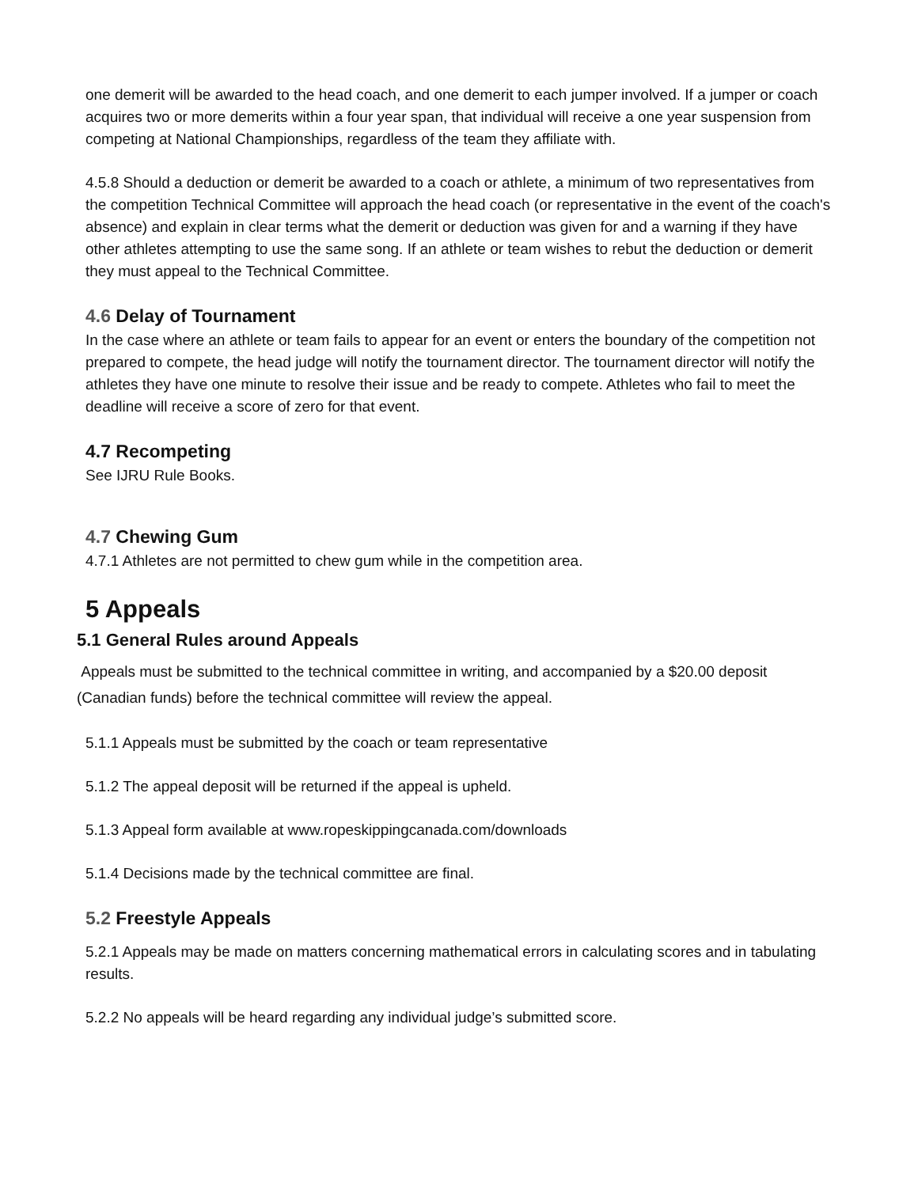one demerit will be awarded to the head coach, and one demerit to each jumper involved. If a jumper or coach acquires two or more demerits within a four year span, that individual will receive a one year suspension from competing at National Championships, regardless of the team they affiliate with.
4.5.8 Should a deduction or demerit be awarded to a coach or athlete, a minimum of two representatives from the competition Technical Committee will approach the head coach (or representative in the event of the coach's absence) and explain in clear terms what the demerit or deduction was given for and a warning if they have other athletes attempting to use the same song. If an athlete or team wishes to rebut the deduction or demerit they must appeal to the Technical Committee.
4.6 Delay of Tournament
In the case where an athlete or team fails to appear for an event or enters the boundary of the competition not prepared to compete, the head judge will notify the tournament director. The tournament director will notify the athletes they have one minute to resolve their issue and be ready to compete. Athletes who fail to meet the deadline will receive a score of zero for that event.
4.7 Recompeting
See IJRU Rule Books.
4.7 Chewing Gum
4.7.1 Athletes are not permitted to chew gum while in the competition area.
5 Appeals
5.1 General Rules around Appeals
Appeals must be submitted to the technical committee in writing, and accompanied by a $20.00 deposit (Canadian funds) before the technical committee will review the appeal.
5.1.1 Appeals must be submitted by the coach or team representative
5.1.2 The appeal deposit will be returned if the appeal is upheld.
5.1.3 Appeal form available at www.ropeskippingcanada.com/downloads
5.1.4 Decisions made by the technical committee are final.
5.2 Freestyle Appeals
5.2.1 Appeals may be made on matters concerning mathematical errors in calculating scores and in tabulating results.
5.2.2 No appeals will be heard regarding any individual judge’s submitted score.